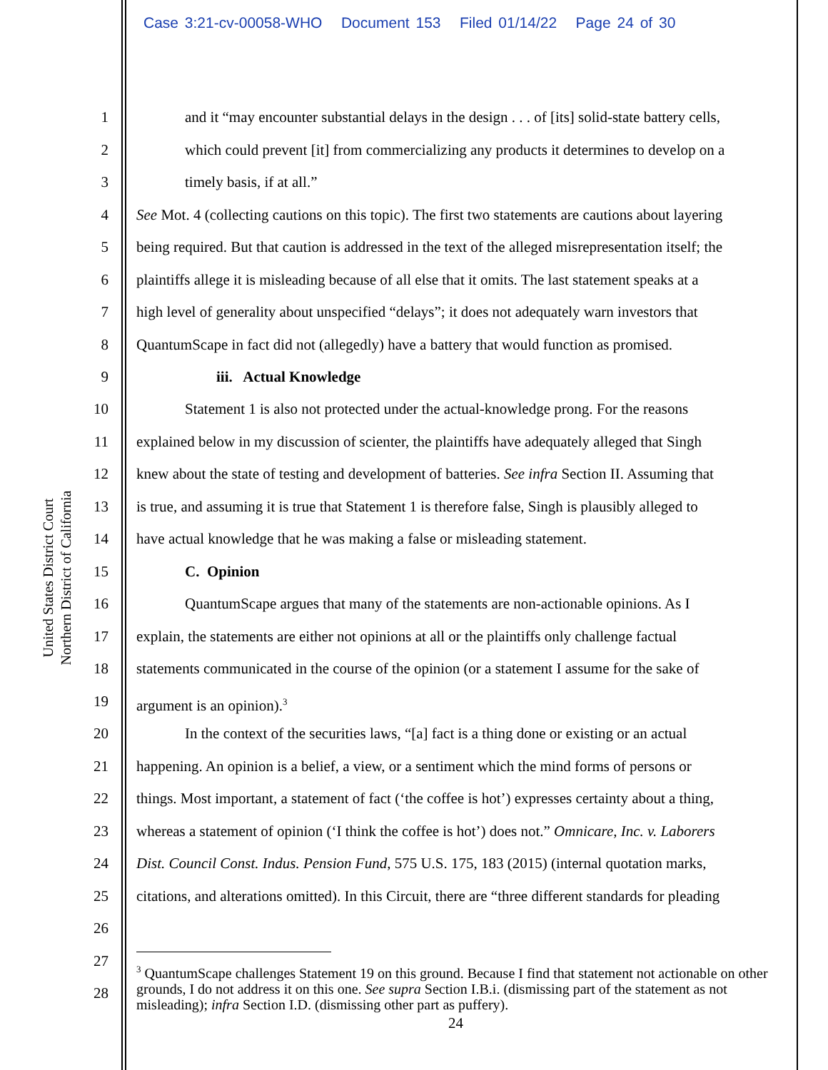Case 3:21-cv-00058-WHO Document 153 Filed 01/14/22 Page 24 of 30
United States District Court
Northern District of California
1 and it “may encounter substantial delays in the design . . . of [its] solid-state battery cells,
2 which could prevent [it] from commercializing any products it determines to develop on a
3 timely basis, if at all.”
4 See Mot. 4 (collecting cautions on this topic). The first two statements are cautions about layering
5 being required. But that caution is addressed in the text of the alleged misrepresentation itself; the
6 plaintiffs allege it is misleading because of all else that it omits. The last statement speaks at a
7 high level of generality about unspecified “delays”; it does not adequately warn investors that
8 QuantumScape in fact did not (allegedly) have a battery that would function as promised.
9 iii. Actual Knowledge
10 Statement 1 is also not protected under the actual-knowledge prong. For the reasons
11 explained below in my discussion of scienter, the plaintiffs have adequately alleged that Singh
12 knew about the state of testing and development of batteries. See infra Section II. Assuming that
13 is true, and assuming it is true that Statement 1 is therefore false, Singh is plausibly alleged to
14 have actual knowledge that he was making a false or misleading statement.
15 C. Opinion
16 QuantumScape argues that many of the statements are non-actionable opinions. As I
17 explain, the statements are either not opinions at all or the plaintiffs only challenge factual
18 statements communicated in the course of the opinion (or a statement I assume for the sake of
19 argument is an opinion).<sup>3</sup>
20 In the context of the securities laws, “[a] fact is a thing done or existing or an actual
21 happening. An opinion is a belief, a view, or a sentiment which the mind forms of persons or
22 things. Most important, a statement of fact (‘the coffee is hot’) expresses certainty about a thing,
23 whereas a statement of opinion (‘I think the coffee is hot’) does not.” Omnicare, Inc. v. Laborers
24 Dist. Council Const. Indus. Pension Fund, 575 U.S. 175, 183 (2015) (internal quotation marks,
25 citations, and alterations omitted). In this Circuit, there are “three different standards for pleading
26
27
28
<sup>3</sup> QuantumScape challenges Statement 19 on this ground. Because I find that statement not actionable on other grounds, I do not address it on this one. See supra Section I.B.i. (dismissing part of the statement as not misleading); infra Section I.D. (dismissing other part as puffery).
24